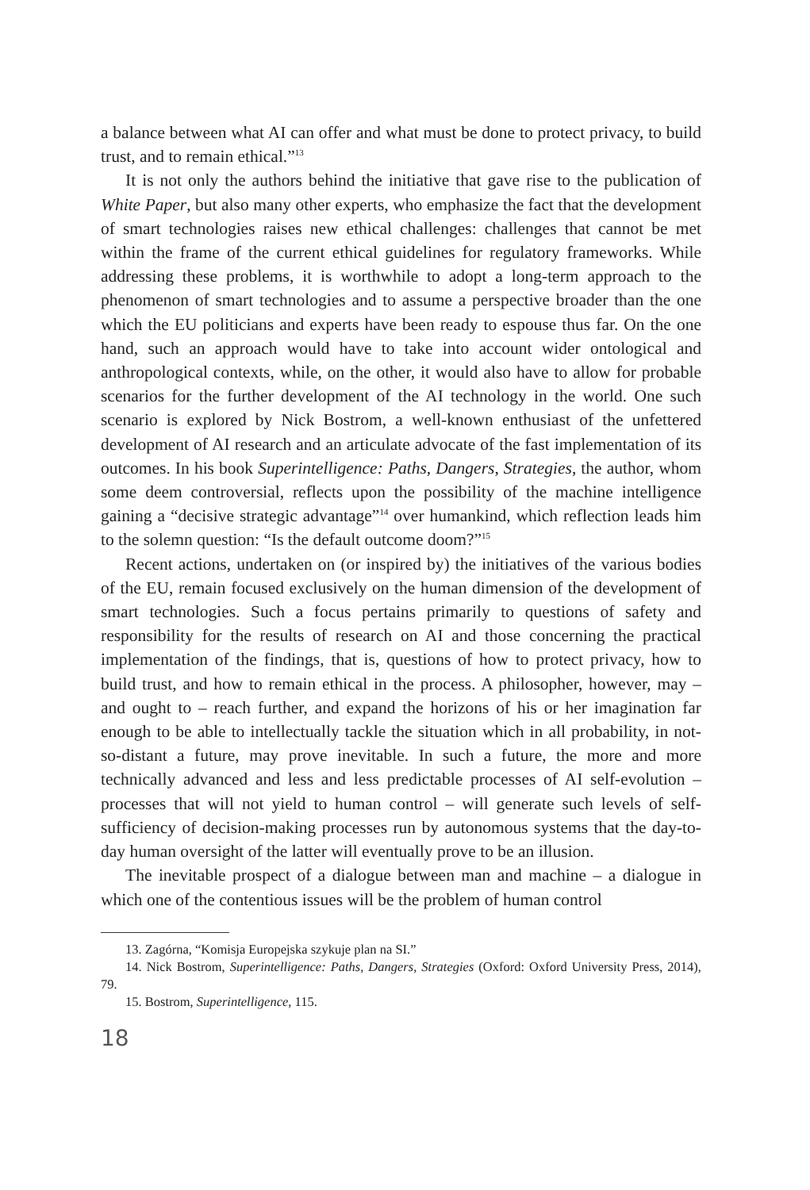a balance between what AI can offer and what must be done to protect privacy, to build trust, and to remain ethical.”<sup>13</sup>
It is not only the authors behind the initiative that gave rise to the publication of White Paper, but also many other experts, who emphasize the fact that the development of smart technologies raises new ethical challenges: challenges that cannot be met within the frame of the current ethical guidelines for regulatory frameworks. While addressing these problems, it is worthwhile to adopt a long-term approach to the phenomenon of smart technologies and to assume a perspective broader than the one which the EU politicians and experts have been ready to espouse thus far. On the one hand, such an approach would have to take into account wider ontological and anthropological contexts, while, on the other, it would also have to allow for probable scenarios for the further development of the AI technology in the world. One such scenario is explored by Nick Bostrom, a well-known enthusiast of the unfettered development of AI research and an articulate advocate of the fast implementation of its outcomes. In his book Superintelligence: Paths, Dangers, Strategies, the author, whom some deem controversial, reflects upon the possibility of the machine intelligence gaining a “decisive strategic advantage”<sup>14</sup> over humankind, which reflection leads him to the solemn question: “Is the default outcome doom?”<sup>15</sup>
Recent actions, undertaken on (or inspired by) the initiatives of the various bodies of the EU, remain focused exclusively on the human dimension of the development of smart technologies. Such a focus pertains primarily to questions of safety and responsibility for the results of research on AI and those concerning the practical implementation of the findings, that is, questions of how to protect privacy, how to build trust, and how to remain ethical in the process. A philosopher, however, may – and ought to – reach further, and expand the horizons of his or her imagination far enough to be able to intellectually tackle the situation which in all probability, in not-so-distant a future, may prove inevitable. In such a future, the more and more technically advanced and less and less predictable processes of AI self-evolution – processes that will not yield to human control – will generate such levels of self-sufficiency of decision-making processes run by autonomous systems that the day-to-day human oversight of the latter will eventually prove to be an illusion.
The inevitable prospect of a dialogue between man and machine – a dialogue in which one of the contentious issues will be the problem of human control
13. Zagórna, “Komisja Europejska szykuje plan na SI.”
14. Nick Bostrom, Superintelligence: Paths, Dangers, Strategies (Oxford: Oxford University Press, 2014), 79.
15. Bostrom, Superintelligence, 115.
18